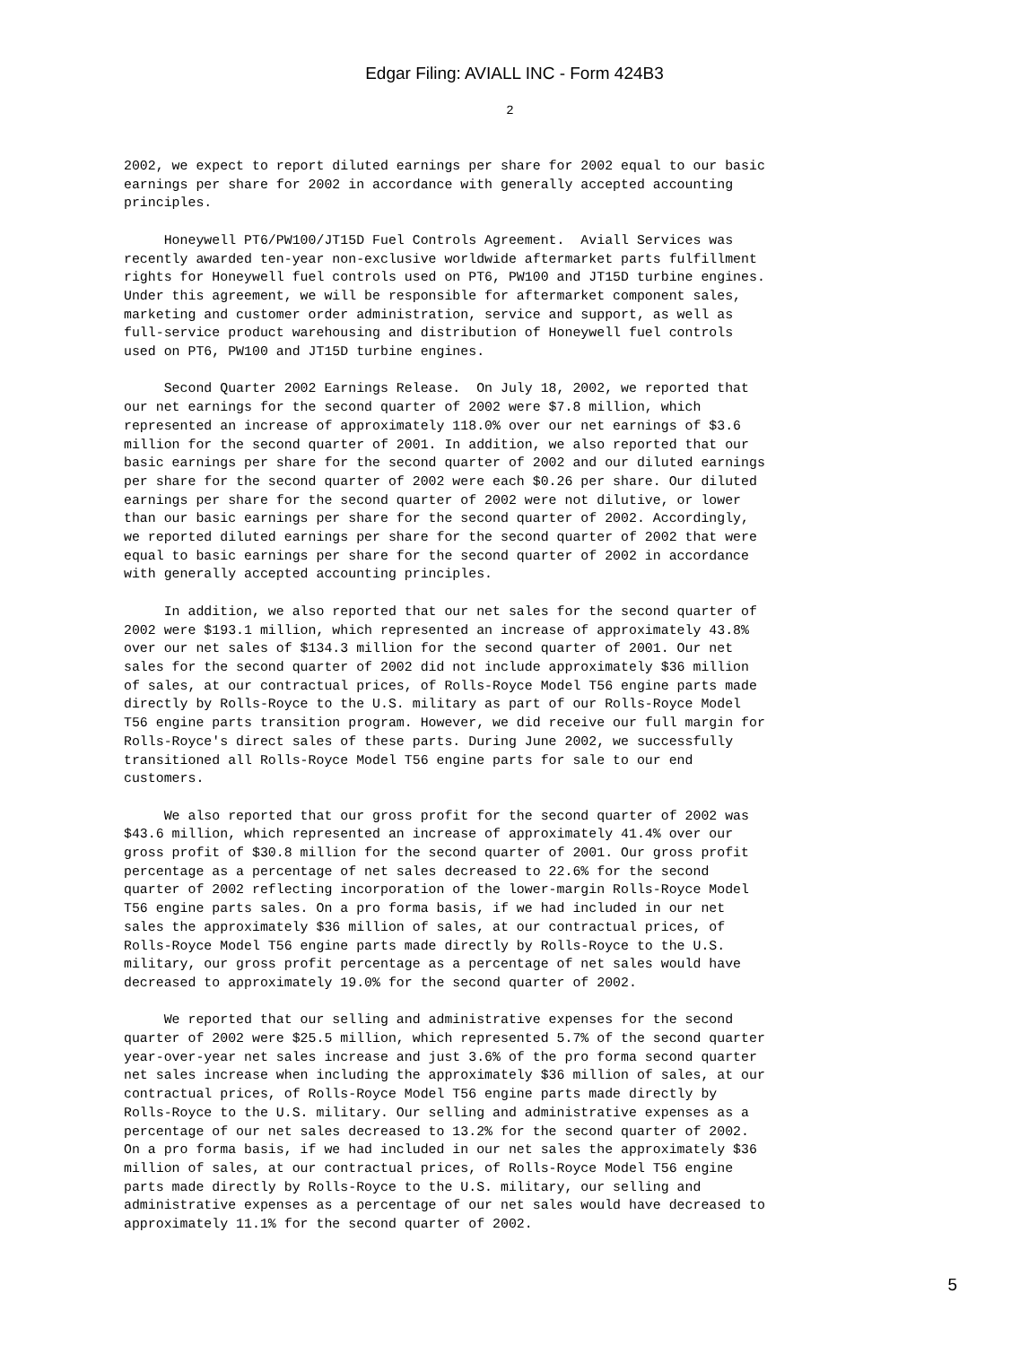Edgar Filing: AVIALL INC - Form 424B3
2
2002, we expect to report diluted earnings per share for 2002 equal to our basic
earnings per share for 2002 in accordance with generally accepted accounting
principles.

     Honeywell PT6/PW100/JT15D Fuel Controls Agreement.  Aviall Services was
recently awarded ten-year non-exclusive worldwide aftermarket parts fulfillment
rights for Honeywell fuel controls used on PT6, PW100 and JT15D turbine engines.
Under this agreement, we will be responsible for aftermarket component sales,
marketing and customer order administration, service and support, as well as
full-service product warehousing and distribution of Honeywell fuel controls
used on PT6, PW100 and JT15D turbine engines.

     Second Quarter 2002 Earnings Release.  On July 18, 2002, we reported that
our net earnings for the second quarter of 2002 were $7.8 million, which
represented an increase of approximately 118.0% over our net earnings of $3.6
million for the second quarter of 2001. In addition, we also reported that our
basic earnings per share for the second quarter of 2002 and our diluted earnings
per share for the second quarter of 2002 were each $0.26 per share. Our diluted
earnings per share for the second quarter of 2002 were not dilutive, or lower
than our basic earnings per share for the second quarter of 2002. Accordingly,
we reported diluted earnings per share for the second quarter of 2002 that were
equal to basic earnings per share for the second quarter of 2002 in accordance
with generally accepted accounting principles.

     In addition, we also reported that our net sales for the second quarter of
2002 were $193.1 million, which represented an increase of approximately 43.8%
over our net sales of $134.3 million for the second quarter of 2001. Our net
sales for the second quarter of 2002 did not include approximately $36 million
of sales, at our contractual prices, of Rolls-Royce Model T56 engine parts made
directly by Rolls-Royce to the U.S. military as part of our Rolls-Royce Model
T56 engine parts transition program. However, we did receive our full margin for
Rolls-Royce's direct sales of these parts. During June 2002, we successfully
transitioned all Rolls-Royce Model T56 engine parts for sale to our end
customers.

     We also reported that our gross profit for the second quarter of 2002 was
$43.6 million, which represented an increase of approximately 41.4% over our
gross profit of $30.8 million for the second quarter of 2001. Our gross profit
percentage as a percentage of net sales decreased to 22.6% for the second
quarter of 2002 reflecting incorporation of the lower-margin Rolls-Royce Model
T56 engine parts sales. On a pro forma basis, if we had included in our net
sales the approximately $36 million of sales, at our contractual prices, of
Rolls-Royce Model T56 engine parts made directly by Rolls-Royce to the U.S.
military, our gross profit percentage as a percentage of net sales would have
decreased to approximately 19.0% for the second quarter of 2002.

     We reported that our selling and administrative expenses for the second
quarter of 2002 were $25.5 million, which represented 5.7% of the second quarter
year-over-year net sales increase and just 3.6% of the pro forma second quarter
net sales increase when including the approximately $36 million of sales, at our
contractual prices, of Rolls-Royce Model T56 engine parts made directly by
Rolls-Royce to the U.S. military. Our selling and administrative expenses as a
percentage of our net sales decreased to 13.2% for the second quarter of 2002.
On a pro forma basis, if we had included in our net sales the approximately $36
million of sales, at our contractual prices, of Rolls-Royce Model T56 engine
parts made directly by Rolls-Royce to the U.S. military, our selling and
administrative expenses as a percentage of our net sales would have decreased to
approximately 11.1% for the second quarter of 2002.
5